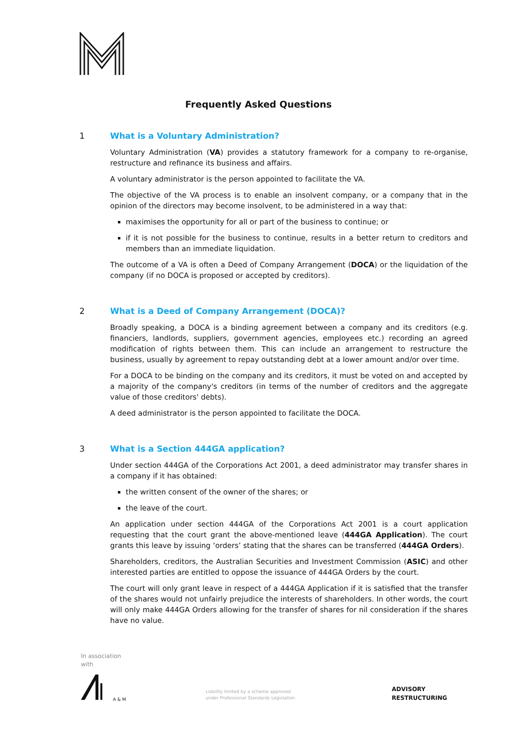Frequently Asked Questions
1 What is a Voluntary Administration?
Voluntary Administration (VA) provides a statutory framework for a company to re-organise, restructure and refinance its business and affairs.
A voluntary administrator is the person appointed to facilitate the VA.
The objective of the VA process is to enable an insolvent company, or a company that in the opinion of the directors may become insolvent, to be administered in a way that:
maximises the opportunity for all or part of the business to continue; or
if it is not possible for the business to continue, results in a better return to creditors and members than an immediate liquidation.
The outcome of a VA is often a Deed of Company Arrangement (DOCA) or the liquidation of the company (if no DOCA is proposed or accepted by creditors).
2 What is a Deed of Company Arrangement (DOCA)?
Broadly speaking, a DOCA is a binding agreement between a company and its creditors (e.g. financiers, landlords, suppliers, government agencies, employees etc.) recording an agreed modification of rights between them. This can include an arrangement to restructure the business, usually by agreement to repay outstanding debt at a lower amount and/or over time.
For a DOCA to be binding on the company and its creditors, it must be voted on and accepted by a majority of the company's creditors (in terms of the number of creditors and the aggregate value of those creditors' debts).
A deed administrator is the person appointed to facilitate the DOCA.
3 What is a Section 444GA application?
Under section 444GA of the Corporations Act 2001, a deed administrator may transfer shares in a company if it has obtained:
the written consent of the owner of the shares; or
the leave of the court.
An application under section 444GA of the Corporations Act 2001 is a court application requesting that the court grant the above-mentioned leave (444GA Application). The court grants this leave by issuing ‘orders’ stating that the shares can be transferred (444GA Orders).
Shareholders, creditors, the Australian Securities and Investment Commission (ASIC) and other interested parties are entitled to oppose the issuance of 444GA Orders by the court.
The court will only grant leave in respect of a 444GA Application if it is satisfied that the transfer of the shares would not unfairly prejudice the interests of shareholders. In other words, the court will only make 444GA Orders allowing for the transfer of shares for nil consideration if the shares have no value.
In association
with
A & M
Liability limited by a scheme approved
under Professional Standards Legislation
ADVISORY
RESTRUCTURING